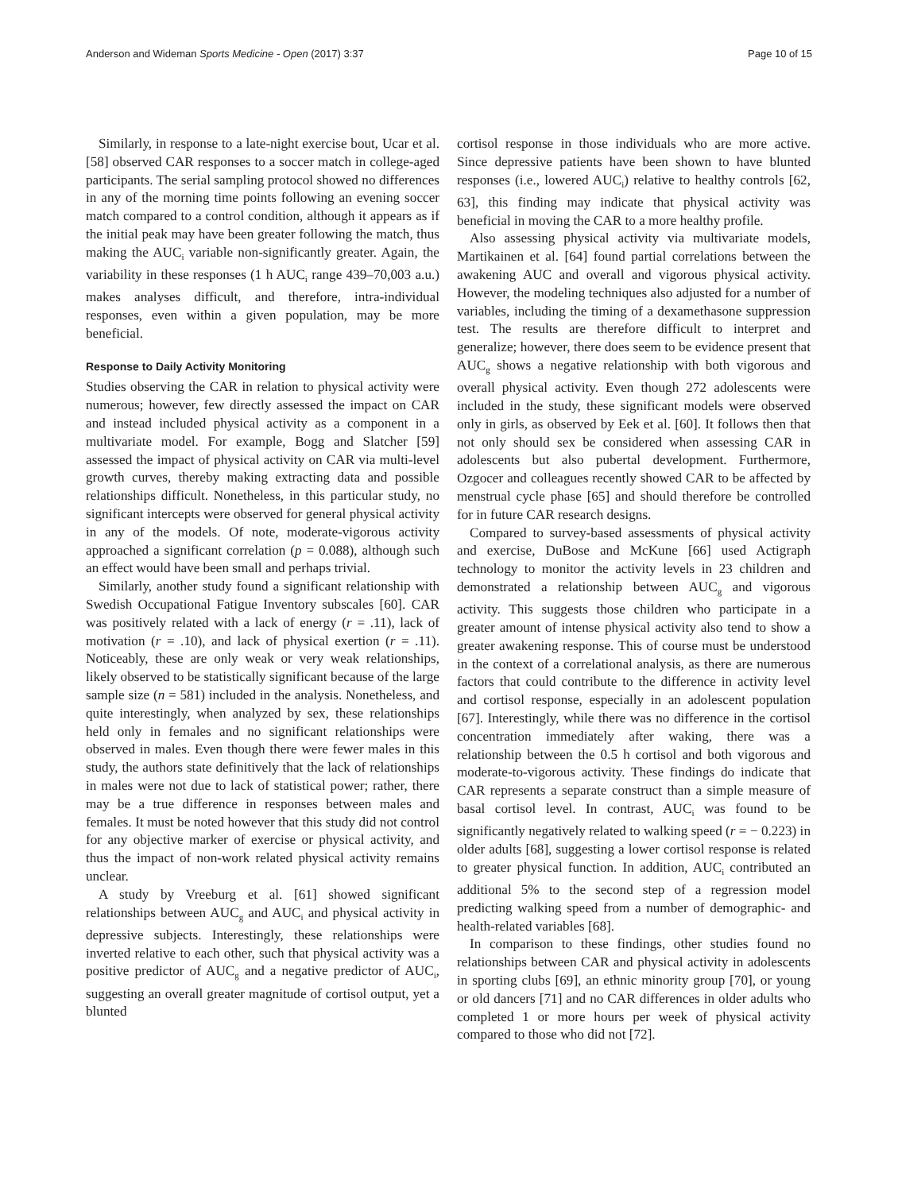Anderson and Wideman Sports Medicine - Open (2017) 3:37 Page 10 of 15
Similarly, in response to a late-night exercise bout, Ucar et al. [58] observed CAR responses to a soccer match in college-aged participants. The serial sampling protocol showed no differences in any of the morning time points following an evening soccer match compared to a control condition, although it appears as if the initial peak may have been greater following the match, thus making the AUC<sub>i</sub> variable non-significantly greater. Again, the variability in these responses (1 h AUC<sub>i</sub> range 439–70,003 a.u.) makes analyses difficult, and therefore, intra-individual responses, even within a given population, may be more beneficial.
Response to Daily Activity Monitoring
Studies observing the CAR in relation to physical activity were numerous; however, few directly assessed the impact on CAR and instead included physical activity as a component in a multivariate model. For example, Bogg and Slatcher [59] assessed the impact of physical activity on CAR via multi-level growth curves, thereby making extracting data and possible relationships difficult. Nonetheless, in this particular study, no significant intercepts were observed for general physical activity in any of the models. Of note, moderate-vigorous activity approached a significant correlation (p = 0.088), although such an effect would have been small and perhaps trivial.
Similarly, another study found a significant relationship with Swedish Occupational Fatigue Inventory subscales [60]. CAR was positively related with a lack of energy (r = .11), lack of motivation (r = .10), and lack of physical exertion (r = .11). Noticeably, these are only weak or very weak relationships, likely observed to be statistically significant because of the large sample size (n = 581) included in the analysis. Nonetheless, and quite interestingly, when analyzed by sex, these relationships held only in females and no significant relationships were observed in males. Even though there were fewer males in this study, the authors state definitively that the lack of relationships in males were not due to lack of statistical power; rather, there may be a true difference in responses between males and females. It must be noted however that this study did not control for any objective marker of exercise or physical activity, and thus the impact of non-work related physical activity remains unclear.
A study by Vreeburg et al. [61] showed significant relationships between AUC<sub>g</sub> and AUC<sub>i</sub> and physical activity in depressive subjects. Interestingly, these relationships were inverted relative to each other, such that physical activity was a positive predictor of AUC<sub>g</sub> and a negative predictor of AUC<sub>i</sub>, suggesting an overall greater magnitude of cortisol output, yet a blunted
cortisol response in those individuals who are more active. Since depressive patients have been shown to have blunted responses (i.e., lowered AUC<sub>i</sub>) relative to healthy controls [62, 63], this finding may indicate that physical activity was beneficial in moving the CAR to a more healthy profile.
Also assessing physical activity via multivariate models, Martikainen et al. [64] found partial correlations between the awakening AUC and overall and vigorous physical activity. However, the modeling techniques also adjusted for a number of variables, including the timing of a dexamethasone suppression test. The results are therefore difficult to interpret and generalize; however, there does seem to be evidence present that AUC<sub>g</sub> shows a negative relationship with both vigorous and overall physical activity. Even though 272 adolescents were included in the study, these significant models were observed only in girls, as observed by Eek et al. [60]. It follows then that not only should sex be considered when assessing CAR in adolescents but also pubertal development. Furthermore, Ozgocer and colleagues recently showed CAR to be affected by menstrual cycle phase [65] and should therefore be controlled for in future CAR research designs.
Compared to survey-based assessments of physical activity and exercise, DuBose and McKune [66] used Actigraph technology to monitor the activity levels in 23 children and demonstrated a relationship between AUC<sub>g</sub> and vigorous activity. This suggests those children who participate in a greater amount of intense physical activity also tend to show a greater awakening response. This of course must be understood in the context of a correlational analysis, as there are numerous factors that could contribute to the difference in activity level and cortisol response, especially in an adolescent population [67]. Interestingly, while there was no difference in the cortisol concentration immediately after waking, there was a relationship between the 0.5 h cortisol and both vigorous and moderate-to-vigorous activity. These findings do indicate that CAR represents a separate construct than a simple measure of basal cortisol level. In contrast, AUC<sub>i</sub> was found to be significantly negatively related to walking speed (r = − 0.223) in older adults [68], suggesting a lower cortisol response is related to greater physical function. In addition, AUC<sub>i</sub> contributed an additional 5% to the second step of a regression model predicting walking speed from a number of demographic- and health-related variables [68].
In comparison to these findings, other studies found no relationships between CAR and physical activity in adolescents in sporting clubs [69], an ethnic minority group [70], or young or old dancers [71] and no CAR differences in older adults who completed 1 or more hours per week of physical activity compared to those who did not [72].